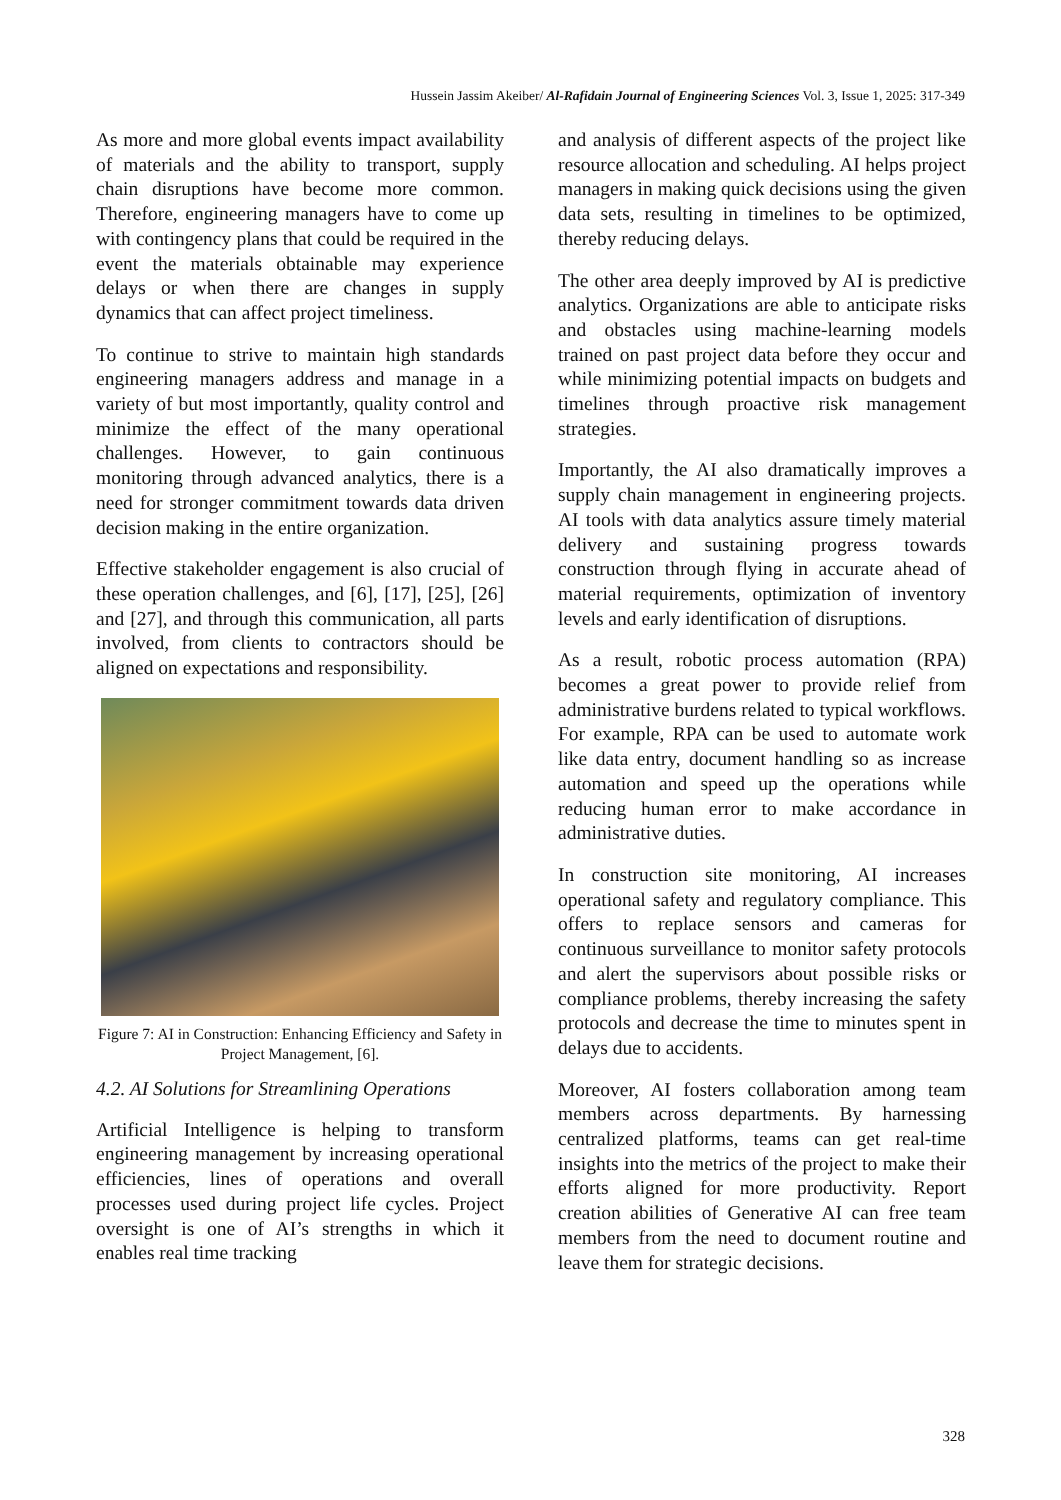Hussein Jassim Akeiber/ Al-Rafidain Journal of Engineering Sciences Vol. 3, Issue 1, 2025: 317-349
As more and more global events impact availability of materials and the ability to transport, supply chain disruptions have become more common. Therefore, engineering managers have to come up with contingency plans that could be required in the event the materials obtainable may experience delays or when there are changes in supply dynamics that can affect project timeliness.
To continue to strive to maintain high standards engineering managers address and manage in a variety of but most importantly, quality control and minimize the effect of the many operational challenges. However, to gain continuous monitoring through advanced analytics, there is a need for stronger commitment towards data driven decision making in the entire organization.
Effective stakeholder engagement is also crucial of these operation challenges, and [6], [17], [25], [26] and [27], and through this communication, all parts involved, from clients to contractors should be aligned on expectations and responsibility.
Figure 7: AI in Construction: Enhancing Efficiency and Safety in Project Management, [6].
4.2. AI Solutions for Streamlining Operations
Artificial Intelligence is helping to transform engineering management by increasing operational efficiencies, lines of operations and overall processes used during project life cycles. Project oversight is one of AI’s strengths in which it enables real time tracking
and analysis of different aspects of the project like resource allocation and scheduling. AI helps project managers in making quick decisions using the given data sets, resulting in timelines to be optimized, thereby reducing delays.
The other area deeply improved by AI is predictive analytics. Organizations are able to anticipate risks and obstacles using machine-learning models trained on past project data before they occur and while minimizing potential impacts on budgets and timelines through proactive risk management strategies.
Importantly, the AI also dramatically improves a supply chain management in engineering projects. AI tools with data analytics assure timely material delivery and sustaining progress towards construction through flying in accurate ahead of material requirements, optimization of inventory levels and early identification of disruptions.
As a result, robotic process automation (RPA) becomes a great power to provide relief from administrative burdens related to typical workflows. For example, RPA can be used to automate work like data entry, document handling so as increase automation and speed up the operations while reducing human error to make accordance in administrative duties.
In construction site monitoring, AI increases operational safety and regulatory compliance. This offers to replace sensors and cameras for continuous surveillance to monitor safety protocols and alert the supervisors about possible risks or compliance problems, thereby increasing the safety protocols and decrease the time to minutes spent in delays due to accidents.
Moreover, AI fosters collaboration among team members across departments. By harnessing centralized platforms, teams can get real-time insights into the metrics of the project to make their efforts aligned for more productivity. Report creation abilities of Generative AI can free team members from the need to document routine and leave them for strategic decisions.
328